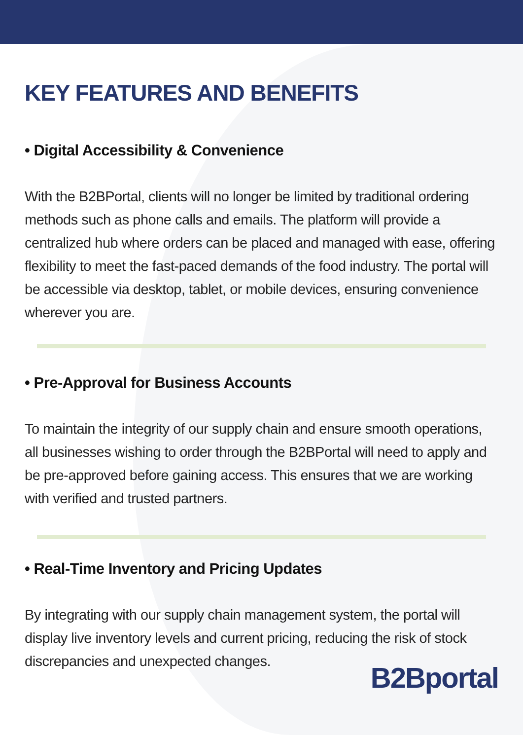KEY FEATURES AND BENEFITS
• Digital Accessibility & Convenience
With the B2BPortal, clients will no longer be limited by traditional ordering methods such as phone calls and emails. The platform will provide a centralized hub where orders can be placed and managed with ease, offering flexibility to meet the fast-paced demands of the food industry. The portal will be accessible via desktop, tablet, or mobile devices, ensuring convenience wherever you are.
• Pre-Approval for Business Accounts
To maintain the integrity of our supply chain and ensure smooth operations, all businesses wishing to order through the B2BPortal will need to apply and be pre-approved before gaining access. This ensures that we are working with verified and trusted partners.
• Real-Time Inventory and Pricing Updates
By integrating with our supply chain management system, the portal will display live inventory levels and current pricing, reducing the risk of stock discrepancies and unexpected changes.
B2Bportal